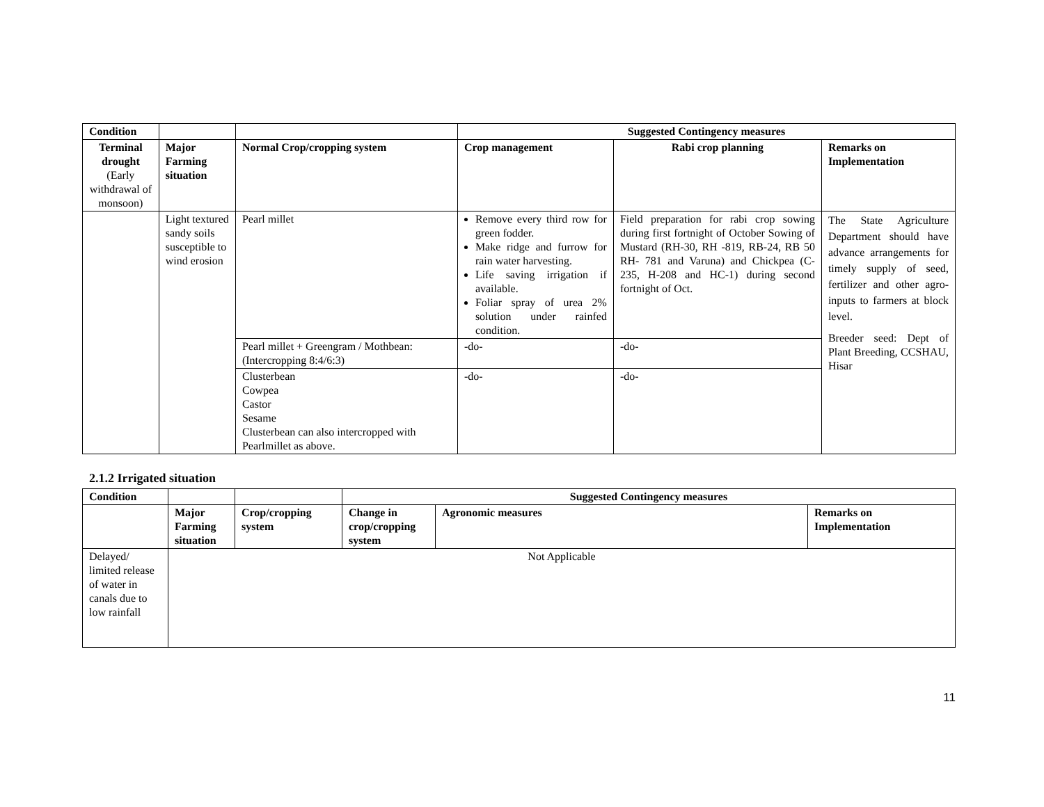| Condition | | | Suggested Contingency measures | | |
| --- | --- | --- | --- | --- | --- |
| Terminal drought (Early withdrawal of monsoon) | Major Farming situation | Normal Crop/cropping system | Crop management | Rabi crop planning | Remarks on Implementation |
| | Light textured sandy soils susceptible to wind erosion | Pearl millet | Remove every third row for green fodder. Make ridge and furrow for rain water harvesting. Life saving irrigation if available. Foliar spray of urea 2% solution under rainfed condition. | Field preparation for rabi crop sowing during first fortnight of October Sowing of Mustard (RH-30, RH -819, RB-24, RB 50 RH- 781 and Varuna) and Chickpea (C-235, H-208 and HC-1) during second fortnight of Oct. | The State Agriculture Department should have advance arrangements for timely supply of seed, fertilizer and other agro-inputs to farmers at block level. Breeder seed: Dept of Plant Breeding, CCSHAU, Hisar |
| | | Pearl millet + Greengram / Mothbean: (Intercropping 8:4/6:3) | -do- | -do- | |
| | | Clusterbean Cowpea Castor Sesame Clusterbean can also intercropped with Pearlmillet as above. | -do- | -do- | |
2.1.2 Irrigated situation
| Condition | | | Suggested Contingency measures | | |
| --- | --- | --- | --- | --- | --- |
| | Major Farming situation | Crop/cropping system | Change in crop/cropping system | Agronomic measures | Remarks on Implementation |
| Delayed/ limited release of water in canals due to low rainfall | Not Applicable | | | | |
11